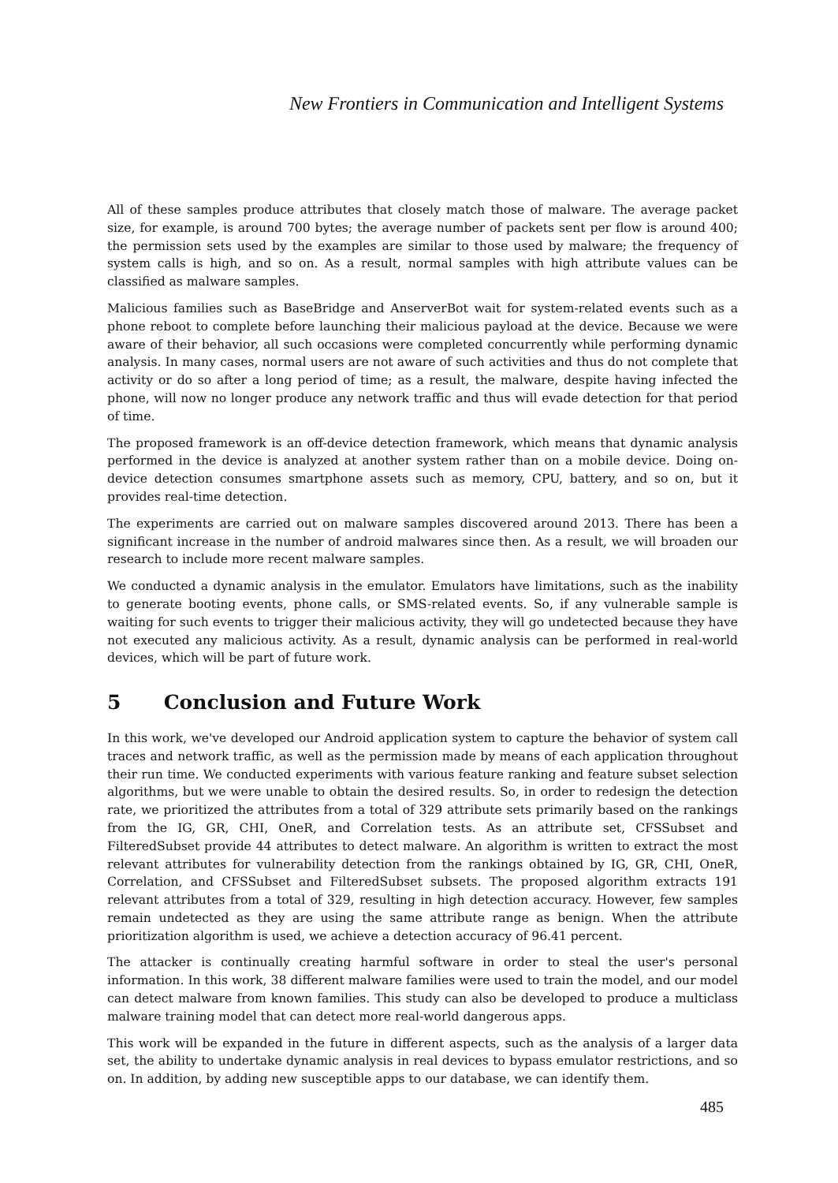New Frontiers in Communication and Intelligent Systems
All of these samples produce attributes that closely match those of malware. The average packet size, for example, is around 700 bytes; the average number of packets sent per flow is around 400; the permission sets used by the examples are similar to those used by malware; the frequency of system calls is high, and so on. As a result, normal samples with high attribute values can be classified as malware samples.
Malicious families such as BaseBridge and AnserverBot wait for system-related events such as a phone reboot to complete before launching their malicious payload at the device. Because we were aware of their behavior, all such occasions were completed concurrently while performing dynamic analysis. In many cases, normal users are not aware of such activities and thus do not complete that activity or do so after a long period of time; as a result, the malware, despite having infected the phone, will now no longer produce any network traffic and thus will evade detection for that period of time.
The proposed framework is an off-device detection framework, which means that dynamic analysis performed in the device is analyzed at another system rather than on a mobile device. Doing on-device detection consumes smartphone assets such as memory, CPU, battery, and so on, but it provides real-time detection.
The experiments are carried out on malware samples discovered around 2013. There has been a significant increase in the number of android malwares since then. As a result, we will broaden our research to include more recent malware samples.
We conducted a dynamic analysis in the emulator. Emulators have limitations, such as the inability to generate booting events, phone calls, or SMS-related events. So, if any vulnerable sample is waiting for such events to trigger their malicious activity, they will go undetected because they have not executed any malicious activity. As a result, dynamic analysis can be performed in real-world devices, which will be part of future work.
5 Conclusion and Future Work
In this work, we've developed our Android application system to capture the behavior of system call traces and network traffic, as well as the permission made by means of each application throughout their run time. We conducted experiments with various feature ranking and feature subset selection algorithms, but we were unable to obtain the desired results. So, in order to redesign the detection rate, we prioritized the attributes from a total of 329 attribute sets primarily based on the rankings from the IG, GR, CHI, OneR, and Correlation tests. As an attribute set, CFSSubset and FilteredSubset provide 44 attributes to detect malware. An algorithm is written to extract the most relevant attributes for vulnerability detection from the rankings obtained by IG, GR, CHI, OneR, Correlation, and CFSSubset and FilteredSubset subsets. The proposed algorithm extracts 191 relevant attributes from a total of 329, resulting in high detection accuracy. However, few samples remain undetected as they are using the same attribute range as benign. When the attribute prioritization algorithm is used, we achieve a detection accuracy of 96.41 percent.
The attacker is continually creating harmful software in order to steal the user's personal information. In this work, 38 different malware families were used to train the model, and our model can detect malware from known families. This study can also be developed to produce a multiclass malware training model that can detect more real-world dangerous apps.
This work will be expanded in the future in different aspects, such as the analysis of a larger data set, the ability to undertake dynamic analysis in real devices to bypass emulator restrictions, and so on. In addition, by adding new susceptible apps to our database, we can identify them.
485